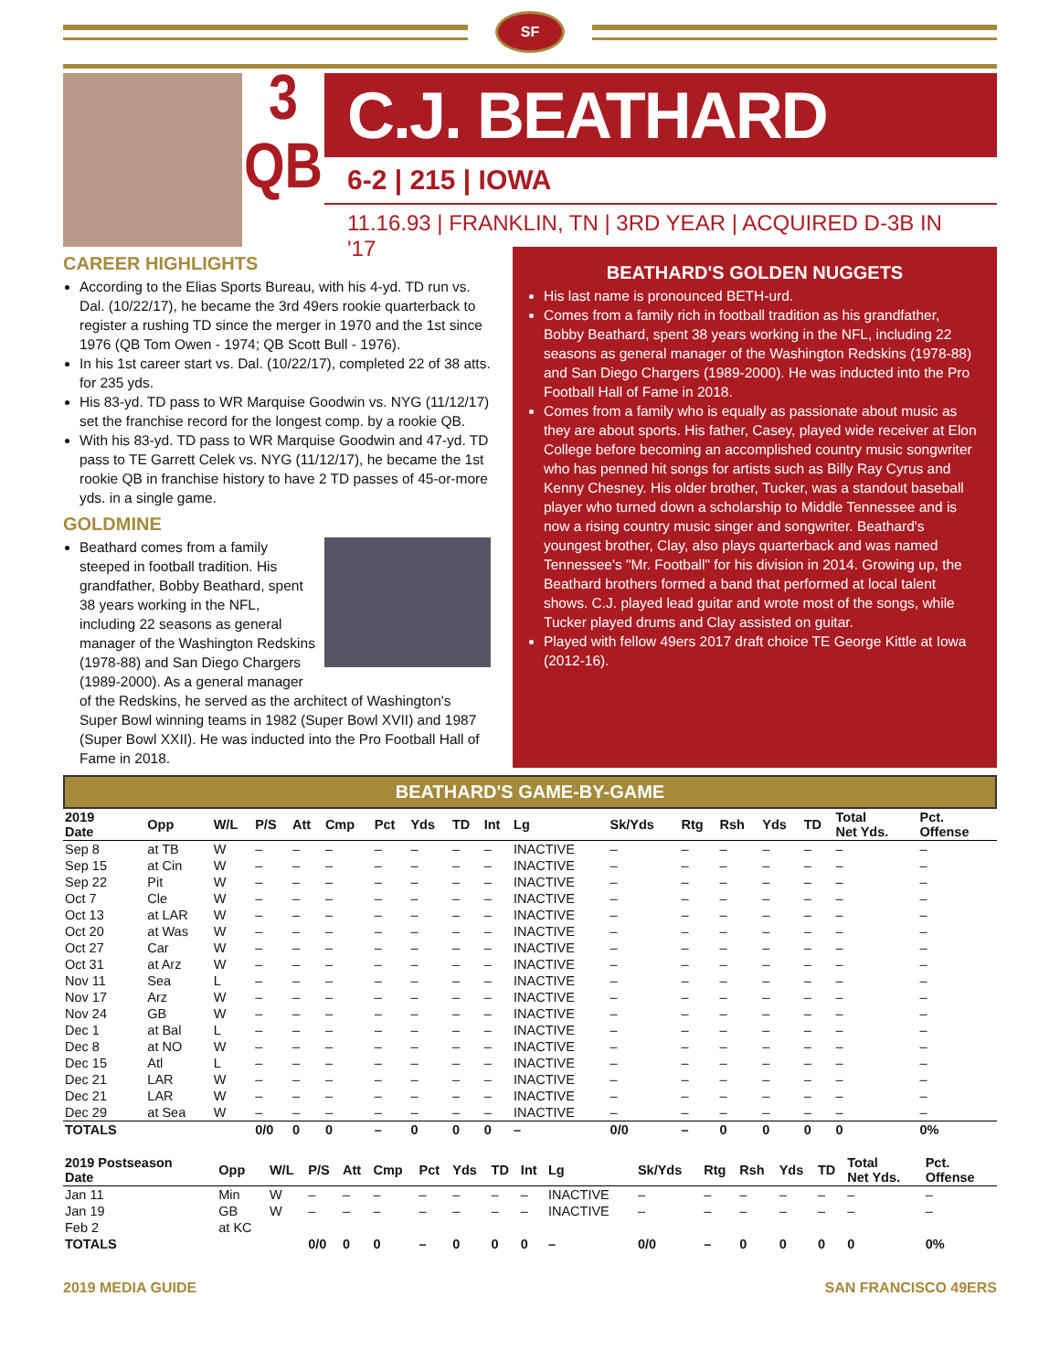SF
3
QB
C.J. BEATHARD
6-2 | 215 | IOWA
11.16.93 | FRANKLIN, TN | 3RD YEAR | ACQUIRED D-3B IN '17
CAREER HIGHLIGHTS
According to the Elias Sports Bureau, with his 4-yd. TD run vs. Dal. (10/22/17), he became the 3rd 49ers rookie quarterback to register a rushing TD since the merger in 1970 and the 1st since 1976 (QB Tom Owen - 1974; QB Scott Bull - 1976).
In his 1st career start vs. Dal. (10/22/17), completed 22 of 38 atts. for 235 yds.
His 83-yd. TD pass to WR Marquise Goodwin vs. NYG (11/12/17) set the franchise record for the longest comp. by a rookie QB.
With his 83-yd. TD pass to WR Marquise Goodwin and 47-yd. TD pass to TE Garrett Celek vs. NYG (11/12/17), he became the 1st rookie QB in franchise history to have 2 TD passes of 45-or-more yds. in a single game.
GOLDMINE
Beathard comes from a family steeped in football tradition. His grandfather, Bobby Beathard, spent 38 years working in the NFL, including 22 seasons as general manager of the Washington Redskins (1978-88) and San Diego Chargers (1989-2000). As a general manager of the Redskins, he served as the architect of Washington's Super Bowl winning teams in 1982 (Super Bowl XVII) and 1987 (Super Bowl XXII). He was inducted into the Pro Football Hall of Fame in 2018.
BEATHARD'S GOLDEN NUGGETS
His last name is pronounced BETH-urd.
Comes from a family rich in football tradition as his grandfather, Bobby Beathard, spent 38 years working in the NFL, including 22 seasons as general manager of the Washington Redskins (1978-88) and San Diego Chargers (1989-2000). He was inducted into the Pro Football Hall of Fame in 2018.
Comes from a family who is equally as passionate about music as they are about sports. His father, Casey, played wide receiver at Elon College before becoming an accomplished country music songwriter who has penned hit songs for artists such as Billy Ray Cyrus and Kenny Chesney. His older brother, Tucker, was a standout baseball player who turned down a scholarship to Middle Tennessee and is now a rising country music singer and songwriter. Beathard's youngest brother, Clay, also plays quarterback and was named Tennessee's "Mr. Football" for his division in 2014. Growing up, the Beathard brothers formed a band that performed at local talent shows. C.J. played lead guitar and wrote most of the songs, while Tucker played drums and Clay assisted on guitar.
Played with fellow 49ers 2017 draft choice TE George Kittle at Iowa (2012-16).
BEATHARD'S GAME-BY-GAME
| 2019 Date | Opp | W/L | P/S | Att | Cmp | Pct | Yds | TD | Int | Lg | Sk/Yds | Rtg | Rsh | Yds | TD | Total Net Yds. | Pct. Offense |
| --- | --- | --- | --- | --- | --- | --- | --- | --- | --- | --- | --- | --- | --- | --- | --- | --- | --- |
| Sep 8 | at TB | W | – | – | – | – | – | – | – | INACTIVE | – | – | – | – | – | – | – |
| Sep 15 | at Cin | W | – | – | – | – | – | – | – | INACTIVE | – | – | – | – | – | – | – |
| Sep 22 | Pit | W | – | – | – | – | – | – | – | INACTIVE | – | – | – | – | – | – | – |
| Oct 7 | Cle | W | – | – | – | – | – | – | – | INACTIVE | – | – | – | – | – | – | – |
| Oct 13 | at LAR | W | – | – | – | – | – | – | – | INACTIVE | – | – | – | – | – | – | – |
| Oct 20 | at Was | W | – | – | – | – | – | – | – | INACTIVE | – | – | – | – | – | – | – |
| Oct 27 | Car | W | – | – | – | – | – | – | – | INACTIVE | – | – | – | – | – | – | – |
| Oct 31 | at Arz | W | – | – | – | – | – | – | – | INACTIVE | – | – | – | – | – | – | – |
| Nov 11 | Sea | L | – | – | – | – | – | – | – | INACTIVE | – | – | – | – | – | – | – |
| Nov 17 | Arz | W | – | – | – | – | – | – | – | INACTIVE | – | – | – | – | – | – | – |
| Nov 24 | GB | W | – | – | – | – | – | – | – | INACTIVE | – | – | – | – | – | – | – |
| Dec 1 | at Bal | L | – | – | – | – | – | – | – | INACTIVE | – | – | – | – | – | – | – |
| Dec 8 | at NO | W | – | – | – | – | – | – | – | INACTIVE | – | – | – | – | – | – | – |
| Dec 15 | Atl | L | – | – | – | – | – | – | – | INACTIVE | – | – | – | – | – | – | – |
| Dec 21 | LAR | W | – | – | – | – | – | – | – | INACTIVE | – | – | – | – | – | – | – |
| Dec 21 | LAR | W | – | – | – | – | – | – | – | INACTIVE | – | – | – | – | – | – | – |
| Dec 29 | at Sea | W | – | – | – | – | – | – | – | INACTIVE | – | – | – | – | – | – | – |
| TOTALS | | | 0/0 | 0 | 0 | – | 0 | 0 | 0 | – | 0/0 | – | 0 | 0 | 0 | 0 | 0% |
| 2019 Postseason Date | Opp | W/L | P/S | Att | Cmp | Pct | Yds | TD | Int | Lg | Sk/Yds | Rtg | Rsh | Yds | TD | Total Net Yds. | Pct. Offense |
| --- | --- | --- | --- | --- | --- | --- | --- | --- | --- | --- | --- | --- | --- | --- | --- | --- | --- |
| Jan 11 | Min | W | – | – | – | – | – | – | – | INACTIVE | – | – | – | – | – | – | – |
| Jan 19 | GB | W | – | – | – | – | – | – | – | INACTIVE | – | – | – | – | – | – | – |
| Feb 2 | at KC | | | | | | | | | | | | | | | | |
| TOTALS | | | 0/0 | 0 | 0 | – | 0 | 0 | 0 | – | 0/0 | – | 0 | 0 | 0 | 0 | 0% |
2019 MEDIA GUIDE SAN FRANCISCO 49ERS